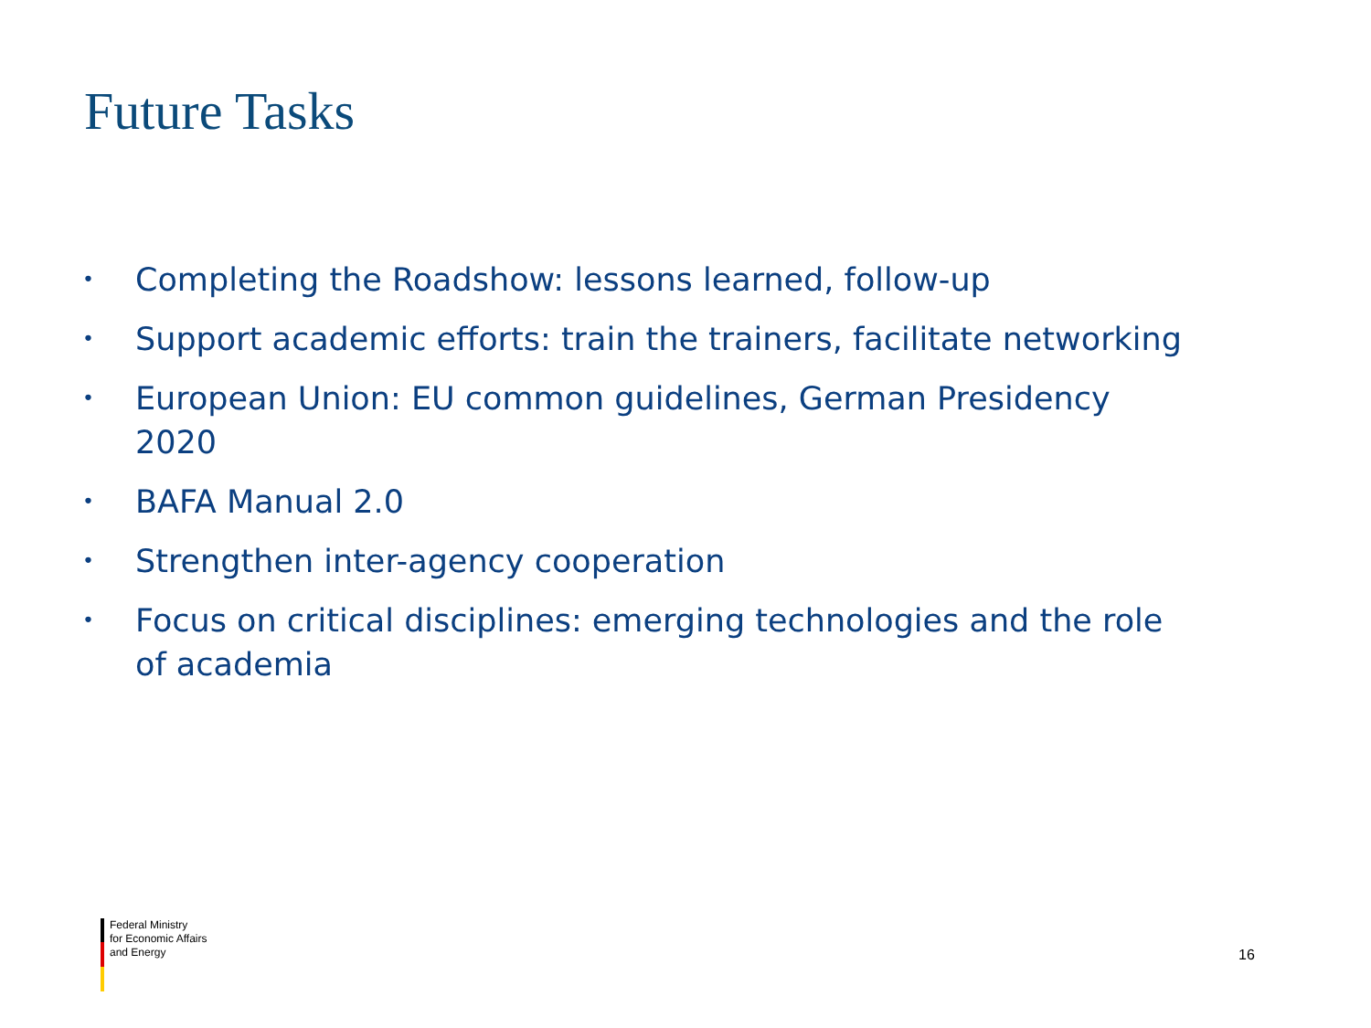Future Tasks
• Completing the Roadshow: lessons learned, follow-up
• Support academic efforts: train the trainers, facilitate networking
• European Union: EU common guidelines, German Presidency 2020
• BAFA Manual 2.0
• Strengthen inter-agency cooperation
• Focus on critical disciplines: emerging technologies and the role of academia
Federal Ministry
for Economic Affairs
and Energy
16